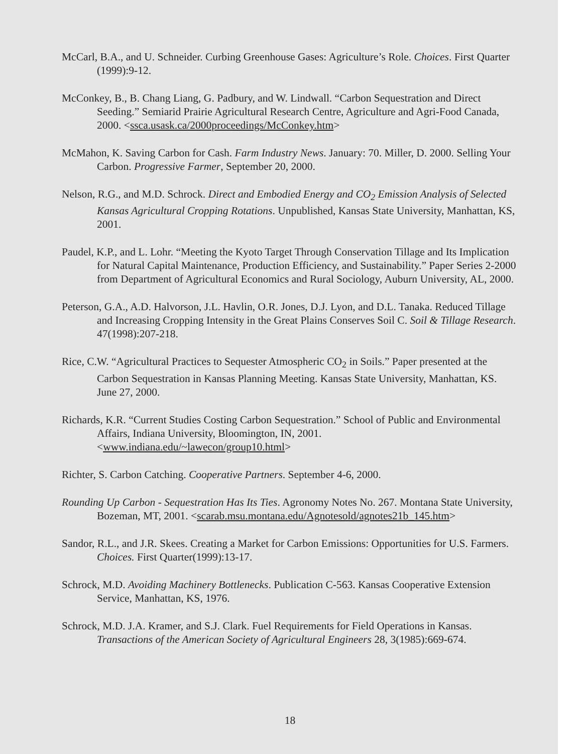McCarl, B.A., and U. Schneider. Curbing Greenhouse Gases: Agriculture’s Role. Choices. First Quarter (1999):9-12.
McConkey, B., B. Chang Liang, G. Padbury, and W. Lindwall. “Carbon Sequestration and Direct Seeding.” Semiarid Prairie Agricultural Research Centre, Agriculture and Agri-Food Canada, 2000. <ssca.usask.ca/2000proceedings/McConkey.htm>
McMahon, K. Saving Carbon for Cash. Farm Industry News. January: 70. Miller, D. 2000. Selling Your Carbon. Progressive Farmer, September 20, 2000.
Nelson, R.G., and M.D. Schrock. Direct and Embodied Energy and CO<sub>2</sub> Emission Analysis of Selected Kansas Agricultural Cropping Rotations. Unpublished, Kansas State University, Manhattan, KS, 2001.
Paudel, K.P., and L. Lohr. “Meeting the Kyoto Target Through Conservation Tillage and Its Implication for Natural Capital Maintenance, Production Efficiency, and Sustainability.” Paper Series 2-2000 from Department of Agricultural Economics and Rural Sociology, Auburn University, AL, 2000.
Peterson, G.A., A.D. Halvorson, J.L. Havlin, O.R. Jones, D.J. Lyon, and D.L. Tanaka. Reduced Tillage and Increasing Cropping Intensity in the Great Plains Conserves Soil C. Soil & Tillage Research. 47(1998):207-218.
Rice, C.W. “Agricultural Practices to Sequester Atmospheric CO<sub>2</sub> in Soils.” Paper presented at the Carbon Sequestration in Kansas Planning Meeting. Kansas State University, Manhattan, KS. June 27, 2000.
Richards, K.R. “Current Studies Costing Carbon Sequestration.” School of Public and Environmental Affairs, Indiana University, Bloomington, IN, 2001. <www.indiana.edu/~lawecon/group10.html>
Richter, S. Carbon Catching. Cooperative Partners. September 4-6, 2000.
Rounding Up Carbon - Sequestration Has Its Ties. Agronomy Notes No. 267. Montana State University, Bozeman, MT, 2001. <scarab.msu.montana.edu/Agnotesold/agnotes21b_145.htm>
Sandor, R.L., and J.R. Skees. Creating a Market for Carbon Emissions: Opportunities for U.S. Farmers. Choices. First Quarter(1999):13-17.
Schrock, M.D. Avoiding Machinery Bottlenecks. Publication C-563. Kansas Cooperative Extension Service, Manhattan, KS, 1976.
Schrock, M.D. J.A. Kramer, and S.J. Clark. Fuel Requirements for Field Operations in Kansas. Transactions of the American Society of Agricultural Engineers 28, 3(1985):669-674.
18